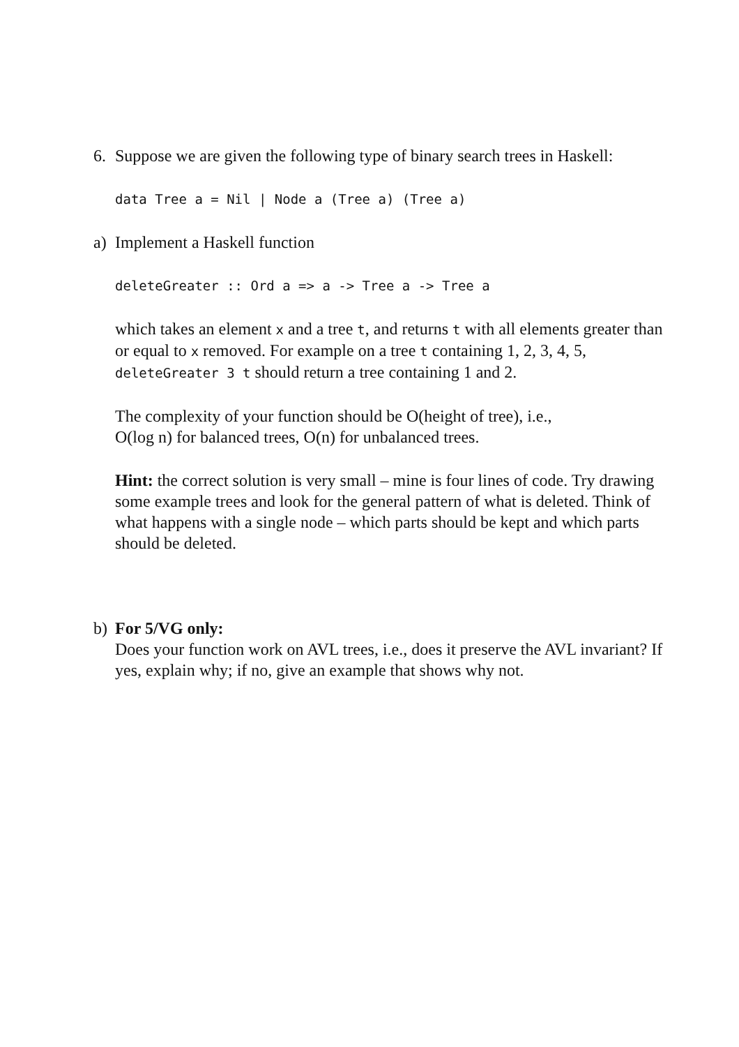6. Suppose we are given the following type of binary search trees in Haskell:
data Tree a = Nil | Node a (Tree a) (Tree a)
a) Implement a Haskell function
deleteGreater :: Ord a => a -> Tree a -> Tree a
which takes an element x and a tree t, and returns t with all elements greater than or equal to x removed. For example on a tree t containing 1, 2, 3, 4, 5, deleteGreater 3 t should return a tree containing 1 and 2.
The complexity of your function should be O(height of tree), i.e.,
O(log n) for balanced trees, O(n) for unbalanced trees.
Hint: the correct solution is very small – mine is four lines of code. Try drawing some example trees and look for the general pattern of what is deleted. Think of what happens with a single node – which parts should be kept and which parts should be deleted.
b) For 5/VG only:
Does your function work on AVL trees, i.e., does it preserve the AVL invariant? If yes, explain why; if no, give an example that shows why not.